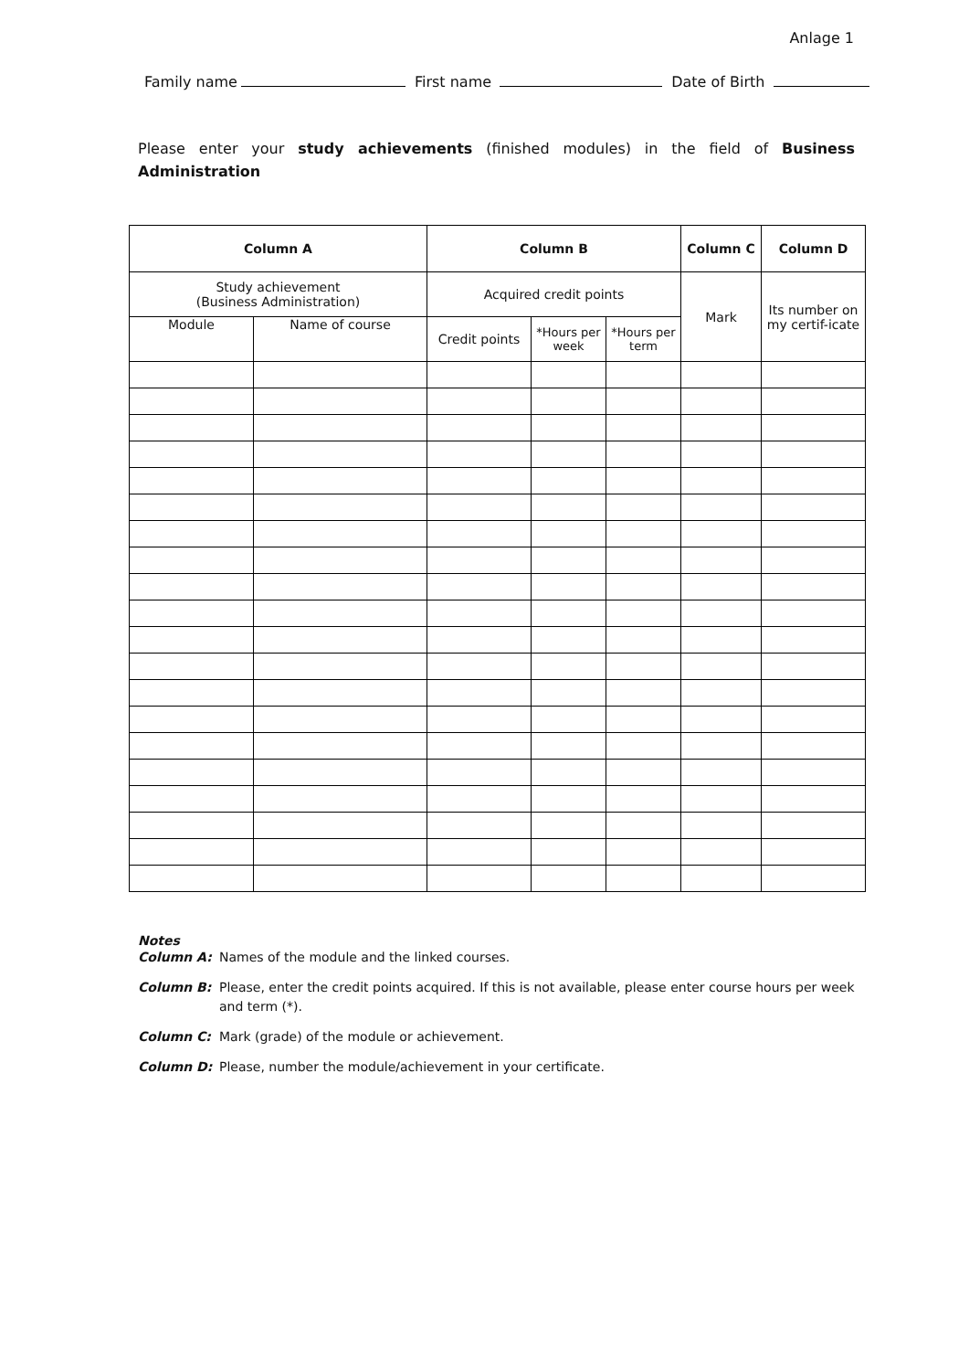Anlage 1
Family name First name Date of Birth
Please enter your study achievements (finished modules) in the field of Business Administration
| Column A | | Column B | | | Column C | Column D |
| --- | --- | --- | --- | --- | --- | --- |
| Study achievement (Business Administration) | | Acquired credit points | | | Mark | Its number on my certif-icate |
| Module | Name of course | Credit points | *Hours per week | *Hours per term | | |
Notes
Column A: Names of the module and the linked courses.
Column B: Please, enter the credit points acquired. If this is not available, please enter course hours per week and term (*).
Column C: Mark (grade) of the module or achievement.
Column D: Please, number the module/achievement in your certificate.